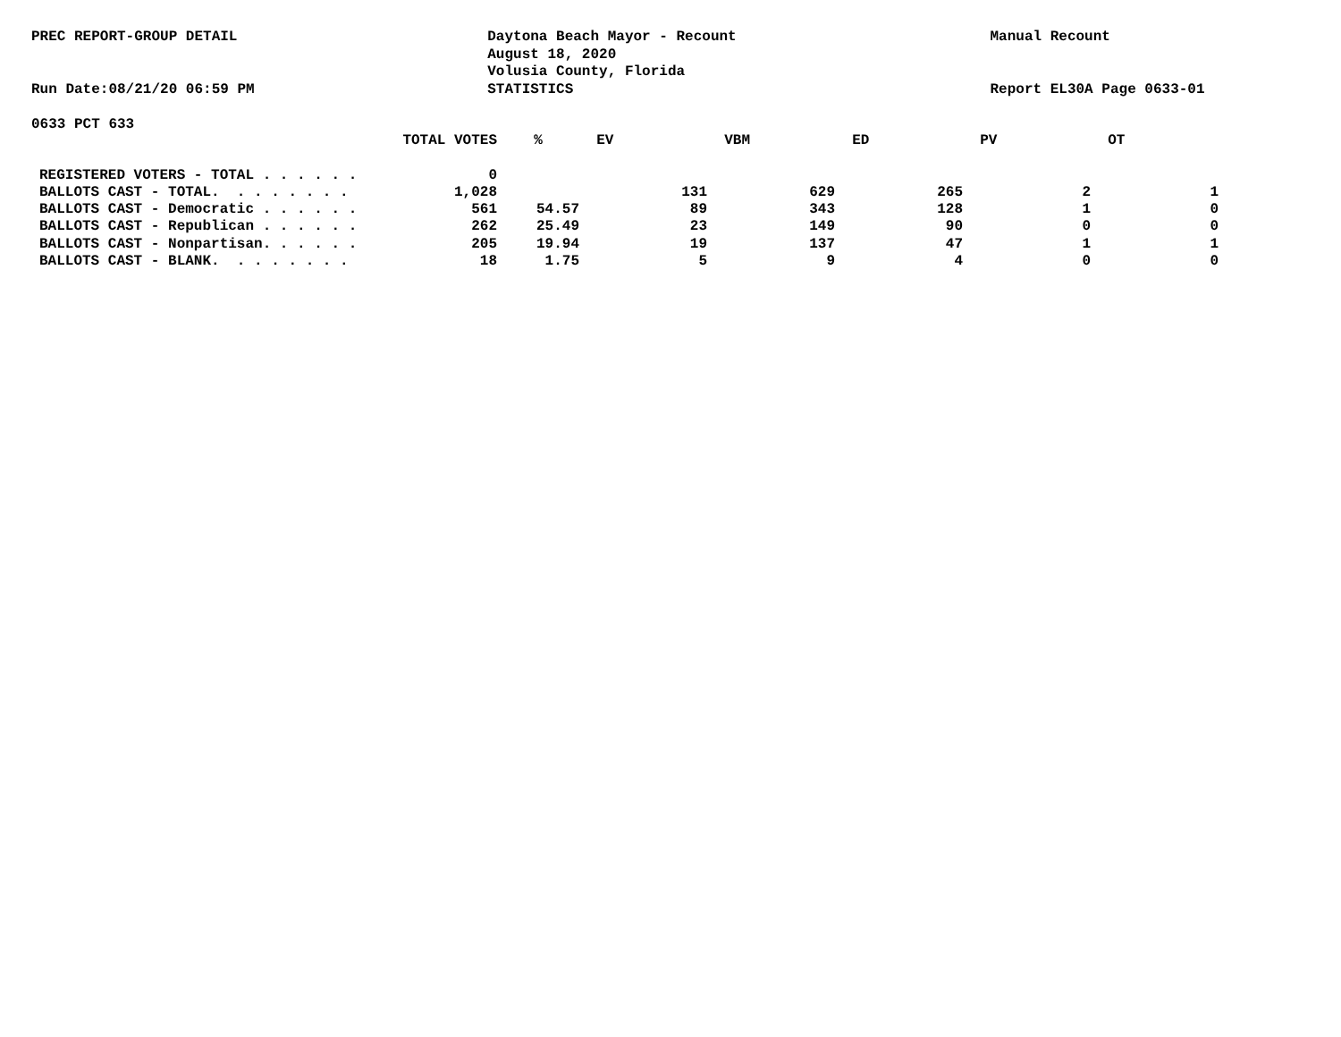PREC REPORT-GROUP DETAIL
Run Date:08/21/20 06:59 PM
Daytona Beach Mayor - Recount
August 18, 2020
Volusia County, Florida
STATISTICS
Manual Recount
Report EL30A Page 0633-01
0633 PCT 633
| | TOTAL VOTES | % | EV | VBM | ED | PV | OT |
| --- | --- | --- | --- | --- | --- | --- | --- |
| REGISTERED VOTERS - TOTAL . . . . . . | 0 | | | | | | |
| BALLOTS CAST - TOTAL. . . . . . . . | 1,028 | | 131 | 629 | 265 | 2 | 1 |
| BALLOTS CAST - Democratic . . . . . . | 561 | 54.57 | 89 | 343 | 128 | 1 | 0 |
| BALLOTS CAST - Republican . . . . . . | 262 | 25.49 | 23 | 149 | 90 | 0 | 0 |
| BALLOTS CAST - Nonpartisan. . . . . . | 205 | 19.94 | 19 | 137 | 47 | 1 | 1 |
| BALLOTS CAST - BLANK. . . . . . . . | 18 | 1.75 | 5 | 9 | 4 | 0 | 0 |